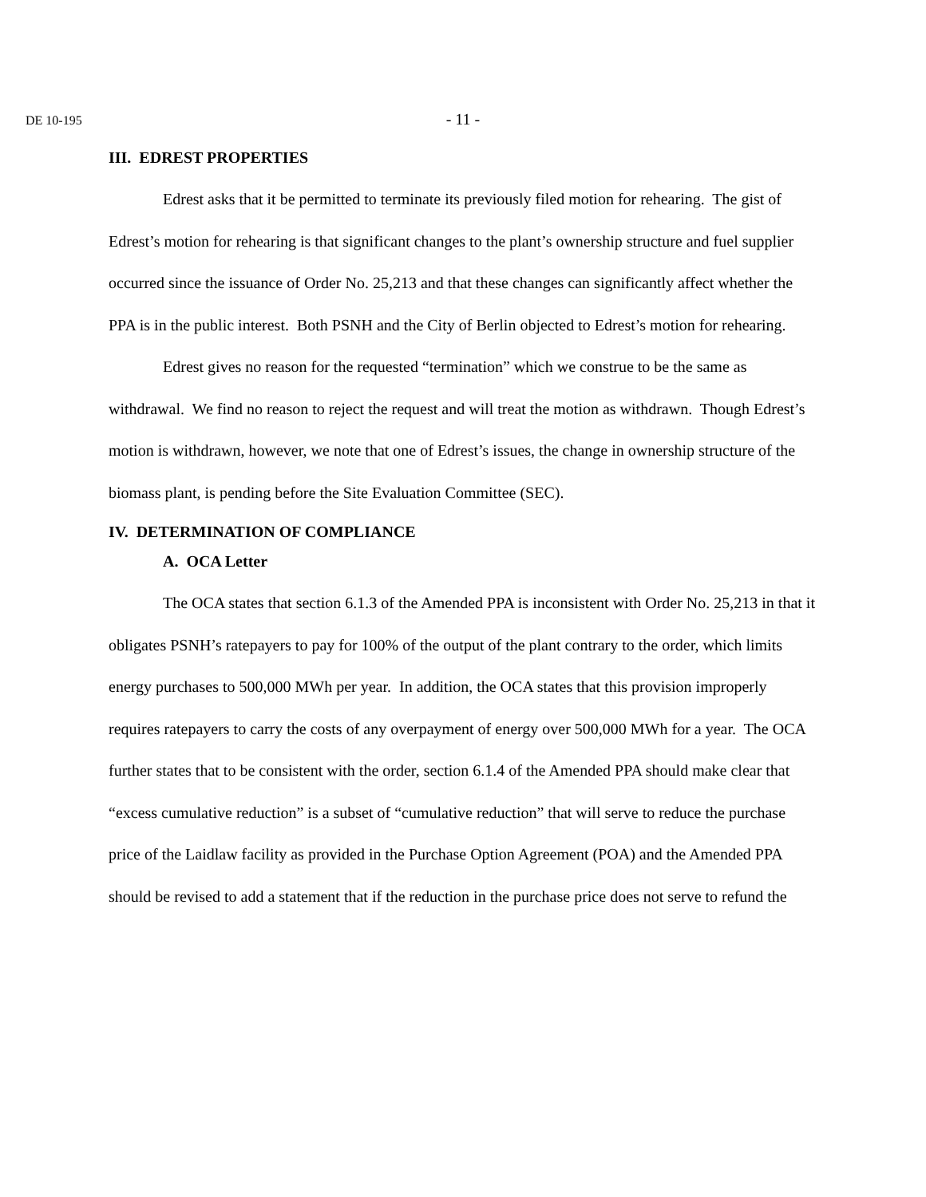DE 10-195
- 11 -
III. EDREST PROPERTIES
Edrest asks that it be permitted to terminate its previously filed motion for rehearing. The gist of Edrest’s motion for rehearing is that significant changes to the plant’s ownership structure and fuel supplier occurred since the issuance of Order No. 25,213 and that these changes can significantly affect whether the PPA is in the public interest. Both PSNH and the City of Berlin objected to Edrest’s motion for rehearing.
Edrest gives no reason for the requested “termination” which we construe to be the same as withdrawal. We find no reason to reject the request and will treat the motion as withdrawn. Though Edrest’s motion is withdrawn, however, we note that one of Edrest’s issues, the change in ownership structure of the biomass plant, is pending before the Site Evaluation Committee (SEC).
IV. DETERMINATION OF COMPLIANCE
A. OCA Letter
The OCA states that section 6.1.3 of the Amended PPA is inconsistent with Order No. 25,213 in that it obligates PSNH’s ratepayers to pay for 100% of the output of the plant contrary to the order, which limits energy purchases to 500,000 MWh per year. In addition, the OCA states that this provision improperly requires ratepayers to carry the costs of any overpayment of energy over 500,000 MWh for a year. The OCA further states that to be consistent with the order, section 6.1.4 of the Amended PPA should make clear that “excess cumulative reduction” is a subset of “cumulative reduction” that will serve to reduce the purchase price of the Laidlaw facility as provided in the Purchase Option Agreement (POA) and the Amended PPA should be revised to add a statement that if the reduction in the purchase price does not serve to refund the